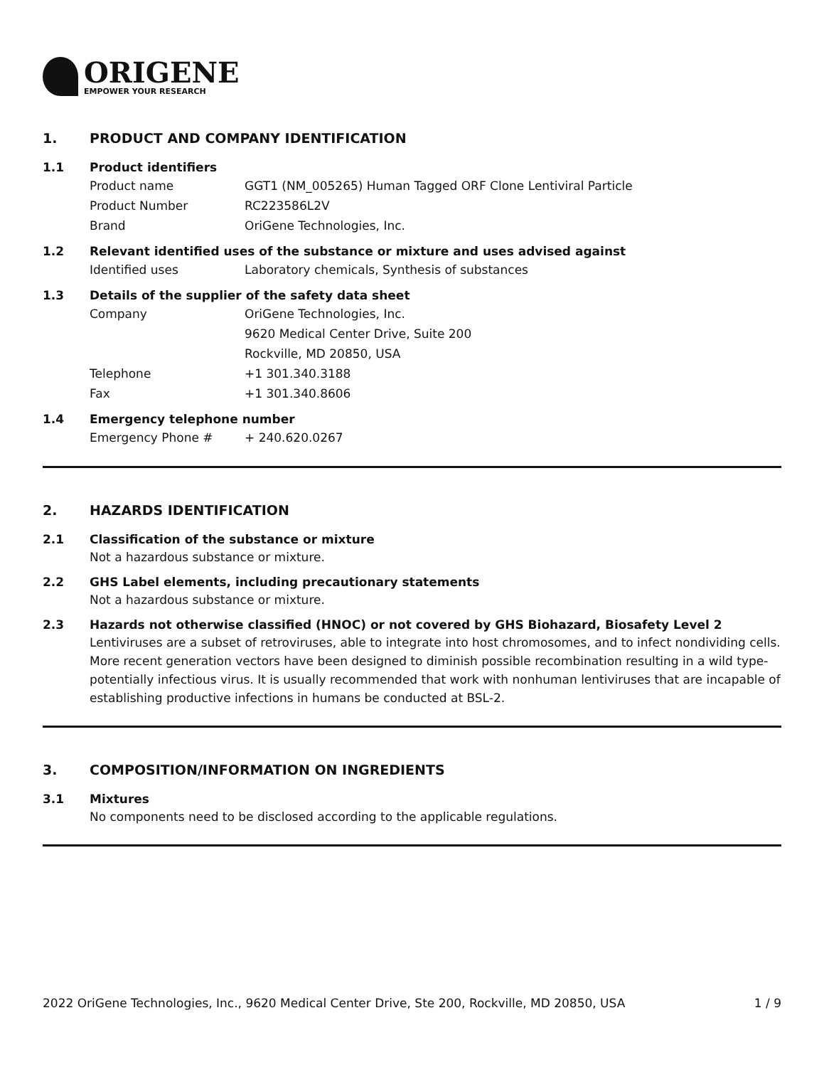ORIGENE
EMPOWER YOUR RESEARCH
1. PRODUCT AND COMPANY IDENTIFICATION
1.1 Product identifiers
Product name GGT1 (NM_005265) Human Tagged ORF Clone Lentiviral Particle
Product Number RC223586L2V
Brand OriGene Technologies, Inc.
1.2 Relevant identified uses of the substance or mixture and uses advised against
Identified uses Laboratory chemicals, Synthesis of substances
1.3 Details of the supplier of the safety data sheet
Company OriGene Technologies, Inc.
9620 Medical Center Drive, Suite 200
Rockville, MD 20850, USA
Telephone +1 301.340.3188
Fax +1 301.340.8606
1.4 Emergency telephone number
Emergency Phone # + 240.620.0267
2. HAZARDS IDENTIFICATION
2.1 Classification of the substance or mixture
Not a hazardous substance or mixture.
2.2 GHS Label elements, including precautionary statements
Not a hazardous substance or mixture.
2.3 Hazards not otherwise classified (HNOC) or not covered by GHS Biohazard, Biosafety Level 2
Lentiviruses are a subset of retroviruses, able to integrate into host chromosomes, and to infect nondividing cells. More recent generation vectors have been designed to diminish possible recombination resulting in a wild type- potentially infectious virus. It is usually recommended that work with nonhuman lentiviruses that are incapable of establishing productive infections in humans be conducted at BSL-2.
3. COMPOSITION/INFORMATION ON INGREDIENTS
3.1 Mixtures
No components need to be disclosed according to the applicable regulations.
2022 OriGene Technologies, Inc., 9620 Medical Center Drive, Ste 200, Rockville, MD 20850, USA
1 / 9